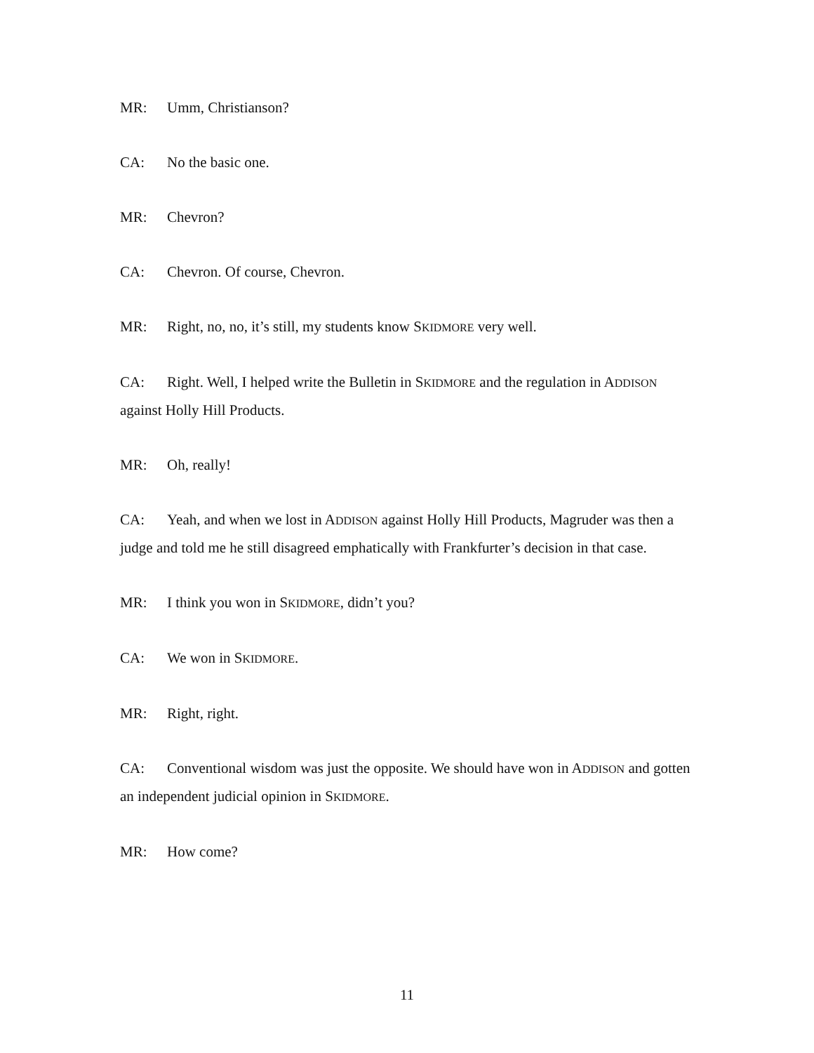MR: Umm, Christianson?
CA: No the basic one.
MR: Chevron?
CA: Chevron. Of course, Chevron.
MR: Right, no, no, it’s still, my students know SKIDMORE very well.
CA: Right. Well, I helped write the Bulletin in SKIDMORE and the regulation in ADDISON against Holly Hill Products.
MR: Oh, really!
CA: Yeah, and when we lost in ADDISON against Holly Hill Products, Magruder was then a judge and told me he still disagreed emphatically with Frankfurter’s decision in that case.
MR: I think you won in SKIDMORE, didn’t you?
CA: We won in SKIDMORE.
MR: Right, right.
CA: Conventional wisdom was just the opposite. We should have won in ADDISON and gotten an independent judicial opinion in SKIDMORE.
MR: How come?
11